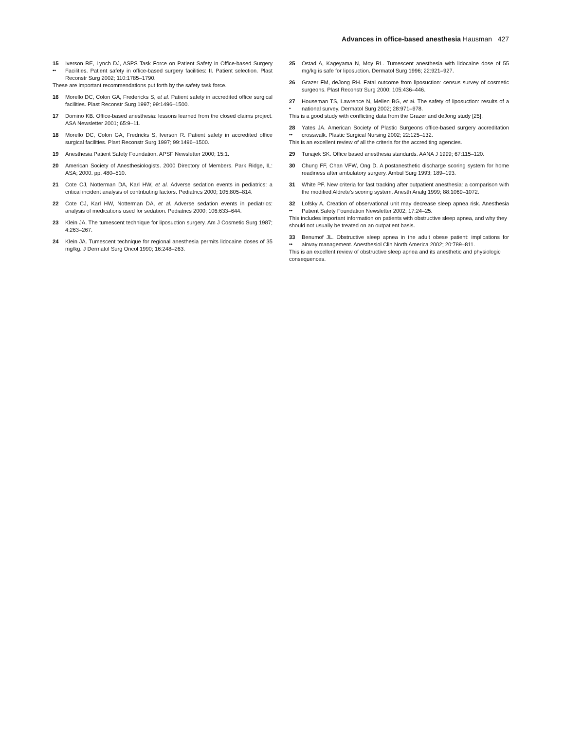Advances in office-based anesthesia Hausman 427
15
••
Iverson RE, Lynch DJ, ASPS Task Force on Patient Safety in Office-based Surgery Facilities. Patient safety in office-based surgery facilities: II. Patient selection. Plast Reconstr Surg 2002; 110:1785–1790.
These are important recommendations put forth by the safety task force.
16 Morello DC, Colon GA, Fredericks S, et al. Patient safety in accredited office surgical facilities. Plast Reconstr Surg 1997; 99:1496–1500.
17 Domino KB. Office-based anesthesia: lessons learned from the closed claims project. ASA Newsletter 2001; 65:9–11.
18 Morello DC, Colon GA, Fredricks S, Iverson R. Patient safety in accredited office surgical facilities. Plast Reconstr Surg 1997; 99:1496–1500.
19 Anesthesia Patient Safety Foundation. APSF Newsletter 2000; 15:1.
20 American Society of Anesthesiologists. 2000 Directory of Members. Park Ridge, IL: ASA; 2000. pp. 480–510.
21 Cote CJ, Notterman DA, Karl HW, et al. Adverse sedation events in pediatrics: a critical incident analysis of contributing factors. Pediatrics 2000; 105:805–814.
22 Cote CJ, Karl HW, Notterman DA, et al. Adverse sedation events in pediatrics: analysis of medications used for sedation. Pediatrics 2000; 106:633–644.
23 Klein JA. The tumescent technique for liposuction surgery. Am J Cosmetic Surg 1987; 4:263–267.
24 Klein JA. Tumescent technique for regional anesthesia permits lidocaine doses of 35 mg/kg. J Dermatol Surg Oncol 1990; 16:248–263.
25 Ostad A, Kageyama N, Moy RL. Tumescent anesthesia with lidocaine dose of 55 mg/kg is safe for liposuction. Dermatol Surg 1996; 22:921–927.
26 Grazer FM, deJong RH. Fatal outcome from liposuction: census survey of cosmetic surgeons. Plast Reconstr Surg 2000; 105:436–446.
27
•
Houseman TS, Lawrence N, Mellen BG, et al. The safety of liposuction: results of a national survey. Dermatol Surg 2002; 28:971–978.
This is a good study with conflicting data from the Grazer and deJong study [25].
28
••
Yates JA. American Society of Plastic Surgeons office-based surgery accreditation crosswalk. Plastic Surgical Nursing 2002; 22:125–132.
This is an excellent review of all the criteria for the accrediting agencies.
29 Tunajek SK. Office based anesthesia standards. AANA J 1999; 67:115–120.
30 Chung FF, Chan VFW, Ong D. A postanesthetic discharge scoring system for home readiness after ambulatory surgery. Ambul Surg 1993; 189–193.
31 White PF. New criteria for fast tracking after outpatient anesthesia: a comparison with the modified Aldrete’s scoring system. Anesth Analg 1999; 88:1069–1072.
32
••
Lofsky A. Creation of observational unit may decrease sleep apnea risk. Anesthesia Patient Safety Foundation Newsletter 2002; 17:24–25.
This includes important information on patients with obstructive sleep apnea, and why they should not usually be treated on an outpatient basis.
33
••
Benumof JL. Obstructive sleep apnea in the adult obese patient: implications for airway management. Anesthesiol Clin North America 2002; 20:789–811.
This is an excellent review of obstructive sleep apnea and its anesthetic and physiologic consequences.